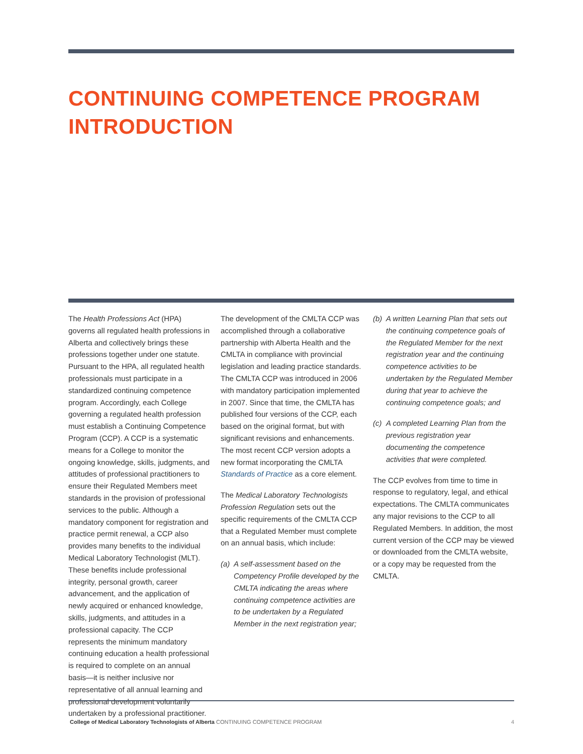CONTINUING COMPETENCE PROGRAM
INTRODUCTION
The Health Professions Act (HPA) governs all regulated health professions in Alberta and collectively brings these professions together under one statute. Pursuant to the HPA, all regulated health professionals must participate in a standardized continuing competence program. Accordingly, each College governing a regulated health profession must establish a Continuing Competence Program (CCP). A CCP is a systematic means for a College to monitor the ongoing knowledge, skills, judgments, and attitudes of professional practitioners to ensure their Regulated Members meet standards in the provision of professional services to the public. Although a mandatory component for registration and practice permit renewal, a CCP also provides many benefits to the individual Medical Laboratory Technologist (MLT). These benefits include professional integrity, personal growth, career advancement, and the application of newly acquired or enhanced knowledge, skills, judgments, and attitudes in a professional capacity. The CCP represents the minimum mandatory continuing education a health professional is required to complete on an annual basis—it is neither inclusive nor representative of all annual learning and professional development voluntarily undertaken by a professional practitioner.
The development of the CMLTA CCP was accomplished through a collaborative partnership with Alberta Health and the CMLTA in compliance with provincial legislation and leading practice standards. The CMLTA CCP was introduced in 2006 with mandatory participation implemented in 2007. Since that time, the CMLTA has published four versions of the CCP, each based on the original format, but with significant revisions and enhancements. The most recent CCP version adopts a new format incorporating the CMLTA Standards of Practice as a core element.
The Medical Laboratory Technologists Profession Regulation sets out the specific requirements of the CMLTA CCP that a Regulated Member must complete on an annual basis, which include:
(a) A self-assessment based on the Competency Profile developed by the CMLTA indicating the areas where continuing competence activities are to be undertaken by a Regulated Member in the next registration year;
(b) A written Learning Plan that sets out the continuing competence goals of the Regulated Member for the next registration year and the continuing competence activities to be undertaken by the Regulated Member during that year to achieve the continuing competence goals; and
(c) A completed Learning Plan from the previous registration year documenting the competence activities that were completed.
The CCP evolves from time to time in response to regulatory, legal, and ethical expectations. The CMLTA communicates any major revisions to the CCP to all Regulated Members. In addition, the most current version of the CCP may be viewed or downloaded from the CMLTA website, or a copy may be requested from the CMLTA.
College of Medical Laboratory Technologists of Alberta CONTINUING COMPETENCE PROGRAM 4